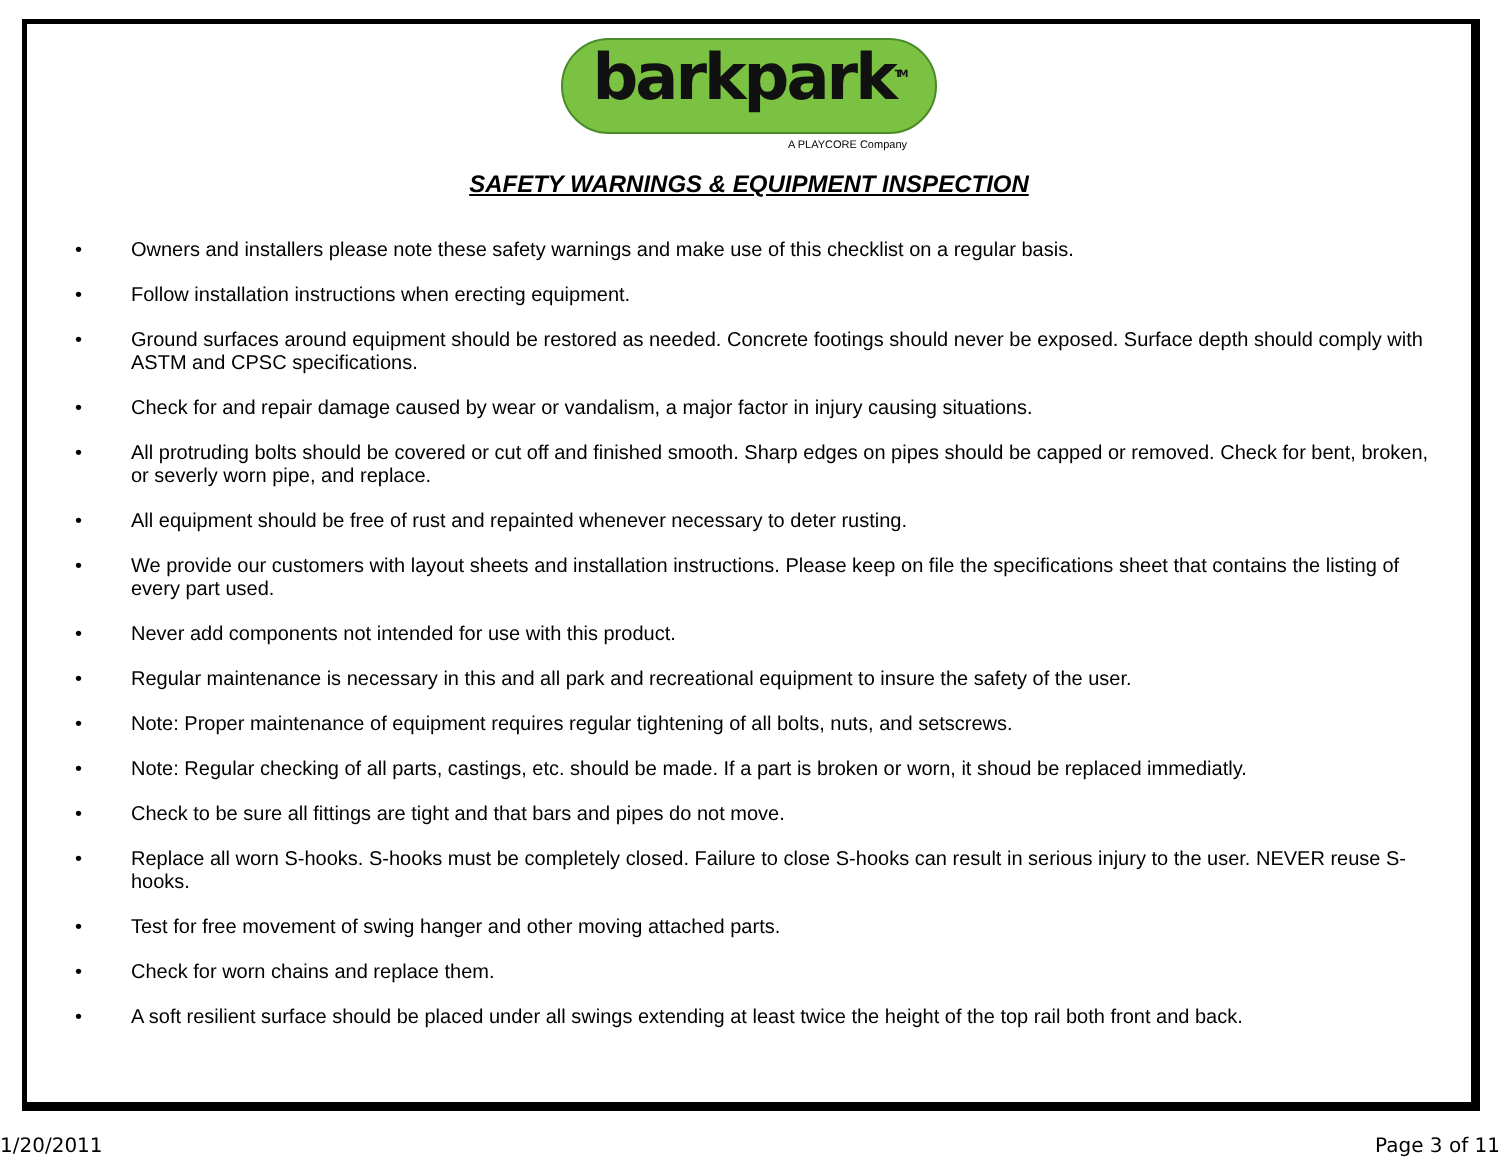barkpark<sup>TM</sup>
A PLAYCORE Company
SAFETY WARNINGS & EQUIPMENT INSPECTION
• Owners and installers please note these safety warnings and make use of this checklist on a regular basis.
• Follow installation instructions when erecting equipment.
• Ground surfaces around equipment should be restored as needed. Concrete footings should never be exposed. Surface depth should comply with ASTM and CPSC specifications.
• Check for and repair damage caused by wear or vandalism, a major factor in injury causing situations.
• All protruding bolts should be covered or cut off and finished smooth. Sharp edges on pipes should be capped or removed. Check for bent, broken, or severly worn pipe, and replace.
• All equipment should be free of rust and repainted whenever necessary to deter rusting.
• We provide our customers with layout sheets and installation instructions. Please keep on file the specifications sheet that contains the listing of every part used.
• Never add components not intended for use with this product.
• Regular maintenance is necessary in this and all park and recreational equipment to insure the safety of the user.
• Note: Proper maintenance of equipment requires regular tightening of all bolts, nuts, and setscrews.
• Note: Regular checking of all parts, castings, etc. should be made. If a part is broken or worn, it shoud be replaced immediatly.
• Check to be sure all fittings are tight and that bars and pipes do not move.
• Replace all worn S-hooks. S-hooks must be completely closed. Failure to close S-hooks can result in serious injury to the user. NEVER reuse S-hooks.
• Test for free movement of swing hanger and other moving attached parts.
• Check for worn chains and replace them.
• A soft resilient surface should be placed under all swings extending at least twice the height of the top rail both front and back.
1/20/2011 Page 3 of 11